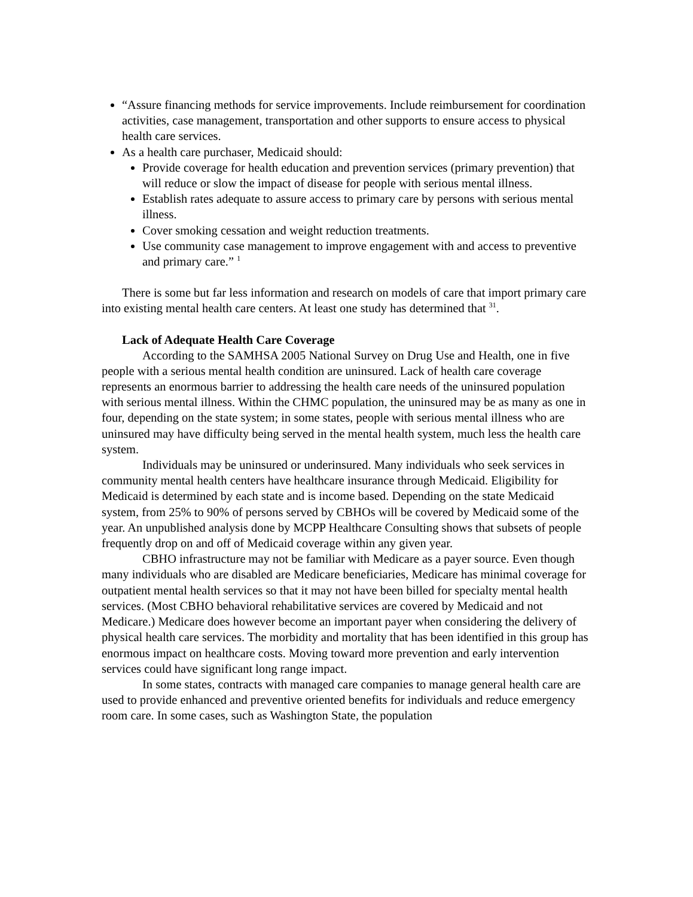“Assure financing methods for service improvements. Include reimbursement for coordination activities, case management, transportation and other supports to ensure access to physical health care services.
As a health care purchaser, Medicaid should:
Provide coverage for health education and prevention services (primary prevention) that will reduce or slow the impact of disease for people with serious mental illness.
Establish rates adequate to assure access to primary care by persons with serious mental illness.
Cover smoking cessation and weight reduction treatments.
Use community case management to improve engagement with and access to preventive and primary care.” <sup>1</sup>
There is some but far less information and research on models of care that import primary care into existing mental health care centers. At least one study has determined that <sup>31</sup>.
Lack of Adequate Health Care Coverage
According to the SAMHSA 2005 National Survey on Drug Use and Health, one in five people with a serious mental health condition are uninsured. Lack of health care coverage represents an enormous barrier to addressing the health care needs of the uninsured population with serious mental illness. Within the CHMC population, the uninsured may be as many as one in four, depending on the state system; in some states, people with serious mental illness who are uninsured may have difficulty being served in the mental health system, much less the health care system.
Individuals may be uninsured or underinsured. Many individuals who seek services in community mental health centers have healthcare insurance through Medicaid. Eligibility for Medicaid is determined by each state and is income based. Depending on the state Medicaid system, from 25% to 90% of persons served by CBHOs will be covered by Medicaid some of the year. An unpublished analysis done by MCPP Healthcare Consulting shows that subsets of people frequently drop on and off of Medicaid coverage within any given year.
CBHO infrastructure may not be familiar with Medicare as a payer source. Even though many individuals who are disabled are Medicare beneficiaries, Medicare has minimal coverage for outpatient mental health services so that it may not have been billed for specialty mental health services. (Most CBHO behavioral rehabilitative services are covered by Medicaid and not Medicare.) Medicare does however become an important payer when considering the delivery of physical health care services. The morbidity and mortality that has been identified in this group has enormous impact on healthcare costs. Moving toward more prevention and early intervention services could have significant long range impact.
In some states, contracts with managed care companies to manage general health care are used to provide enhanced and preventive oriented benefits for individuals and reduce emergency room care. In some cases, such as Washington State, the population